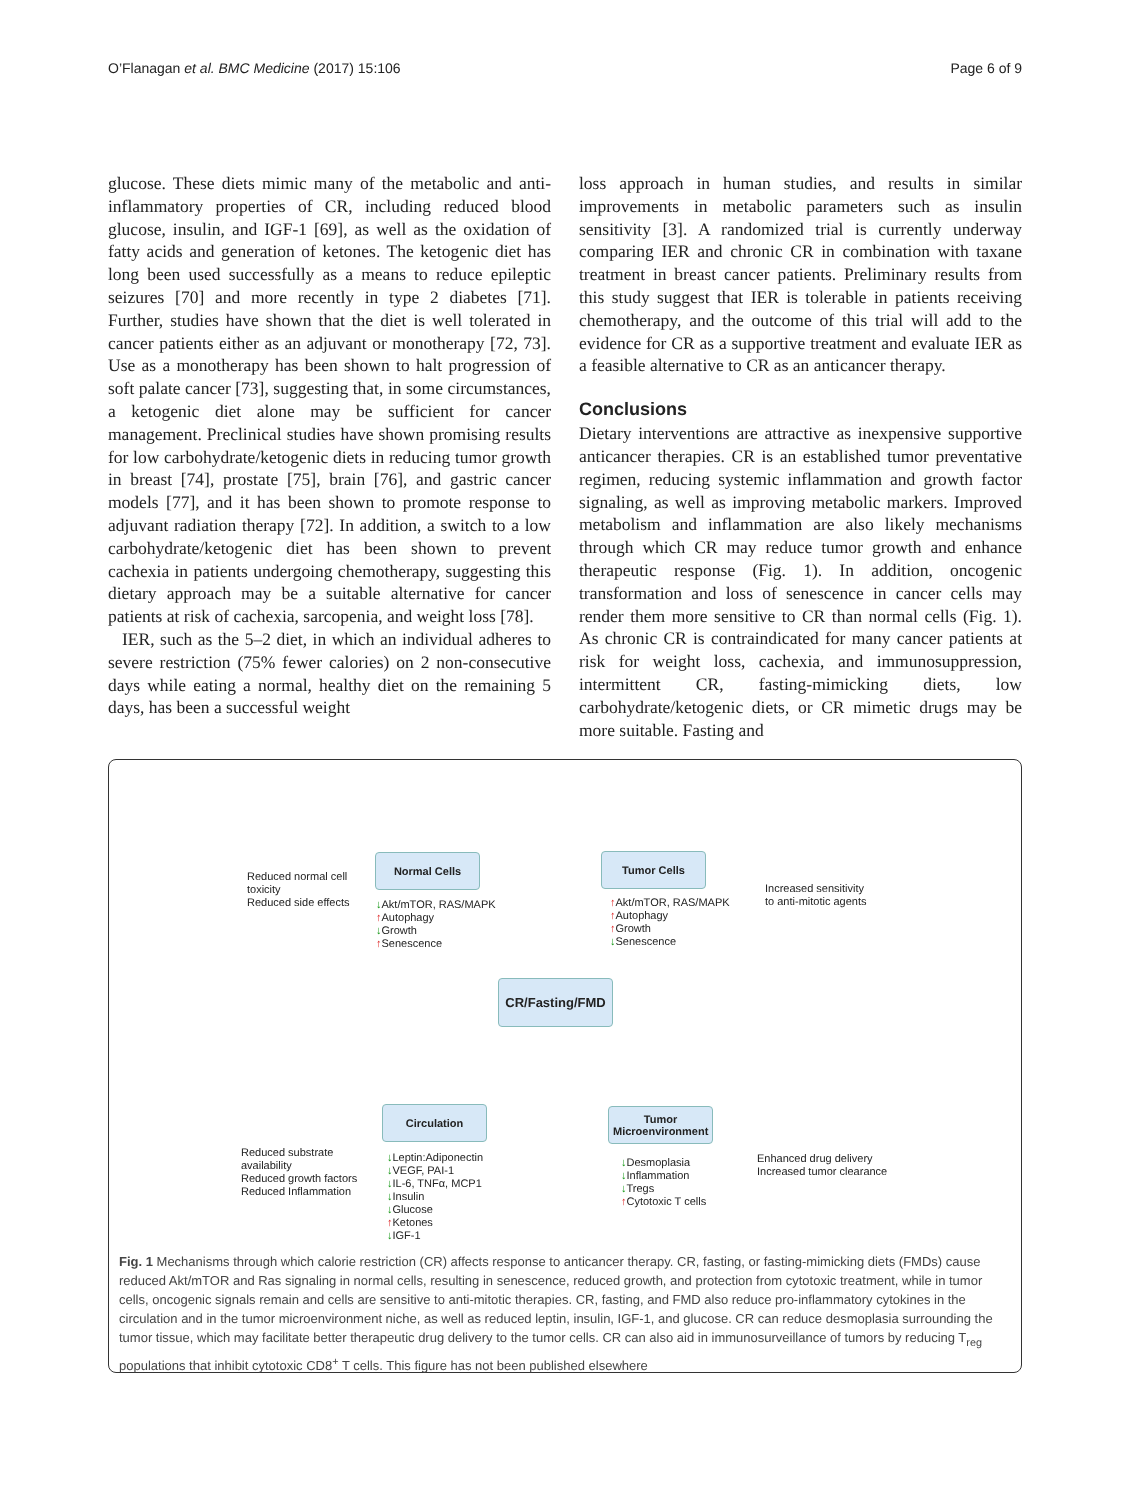O’Flanagan et al. BMC Medicine (2017) 15:106 Page 6 of 9
glucose. These diets mimic many of the metabolic and anti-inflammatory properties of CR, including reduced blood glucose, insulin, and IGF-1 [69], as well as the oxidation of fatty acids and generation of ketones. The ketogenic diet has long been used successfully as a means to reduce epileptic seizures [70] and more recently in type 2 diabetes [71]. Further, studies have shown that the diet is well tolerated in cancer patients either as an adjuvant or monotherapy [72, 73]. Use as a monotherapy has been shown to halt progression of soft palate cancer [73], suggesting that, in some circumstances, a ketogenic diet alone may be sufficient for cancer management. Preclinical studies have shown promising results for low carbohydrate/ketogenic diets in reducing tumor growth in breast [74], prostate [75], brain [76], and gastric cancer models [77], and it has been shown to promote response to adjuvant radiation therapy [72]. In addition, a switch to a low carbohydrate/ketogenic diet has been shown to prevent cachexia in patients undergoing chemotherapy, suggesting this dietary approach may be a suitable alternative for cancer patients at risk of cachexia, sarcopenia, and weight loss [78].
IER, such as the 5–2 diet, in which an individual adheres to severe restriction (75% fewer calories) on 2 non-consecutive days while eating a normal, healthy diet on the remaining 5 days, has been a successful weight
loss approach in human studies, and results in similar improvements in metabolic parameters such as insulin sensitivity [3]. A randomized trial is currently underway comparing IER and chronic CR in combination with taxane treatment in breast cancer patients. Preliminary results from this study suggest that IER is tolerable in patients receiving chemotherapy, and the outcome of this trial will add to the evidence for CR as a supportive treatment and evaluate IER as a feasible alternative to CR as an anticancer therapy.
Conclusions
Dietary interventions are attractive as inexpensive supportive anticancer therapies. CR is an established tumor preventative regimen, reducing systemic inflammation and growth factor signaling, as well as improving metabolic markers. Improved metabolism and inflammation are also likely mechanisms through which CR may reduce tumor growth and enhance therapeutic response (Fig. 1). In addition, oncogenic transformation and loss of senescence in cancer cells may render them more sensitive to CR than normal cells (Fig. 1). As chronic CR is contraindicated for many cancer patients at risk for weight loss, cachexia, and immunosuppression, intermittent CR, fasting-mimicking diets, low carbohydrate/ketogenic diets, or CR mimetic drugs may be more suitable. Fasting and
Reduced normal cell
toxicity
Reduced side effects
Normal Cells
↓Akt/mTOR, RAS/MAPK
↑Autophagy
↓Growth
↑Senescence
Tumor Cells
↑Akt/mTOR, RAS/MAPK
↑Autophagy
↑Growth
↓Senescence
Increased sensitivity
to anti-mitotic agents
CR/Fasting/FMD
Reduced substrate
availability
Reduced growth factors
Reduced Inflammation
Circulation
↓Leptin:Adiponectin
↓VEGF, PAI-1
↓IL-6, TNFα, MCP1
↓Insulin
↓Glucose
↑Ketones
↓IGF-1
Tumor
Microenvironment
↓Desmoplasia
↓Inflammation
↓Tregs
↑Cytotoxic T cells
Enhanced drug delivery
Increased tumor clearance
Fig. 1 Mechanisms through which calorie restriction (CR) affects response to anticancer therapy. CR, fasting, or fasting-mimicking diets (FMDs) cause reduced Akt/mTOR and Ras signaling in normal cells, resulting in senescence, reduced growth, and protection from cytotoxic treatment, while in tumor cells, oncogenic signals remain and cells are sensitive to anti-mitotic therapies. CR, fasting, and FMD also reduce pro-inflammatory cytokines in the circulation and in the tumor microenvironment niche, as well as reduced leptin, insulin, IGF-1, and glucose. CR can reduce desmoplasia surrounding the tumor tissue, which may facilitate better therapeutic drug delivery to the tumor cells. CR can also aid in immunosurveillance of tumors by reducing T<sub>reg</sub> populations that inhibit cytotoxic CD8<sup>+</sup> T cells. This figure has not been published elsewhere